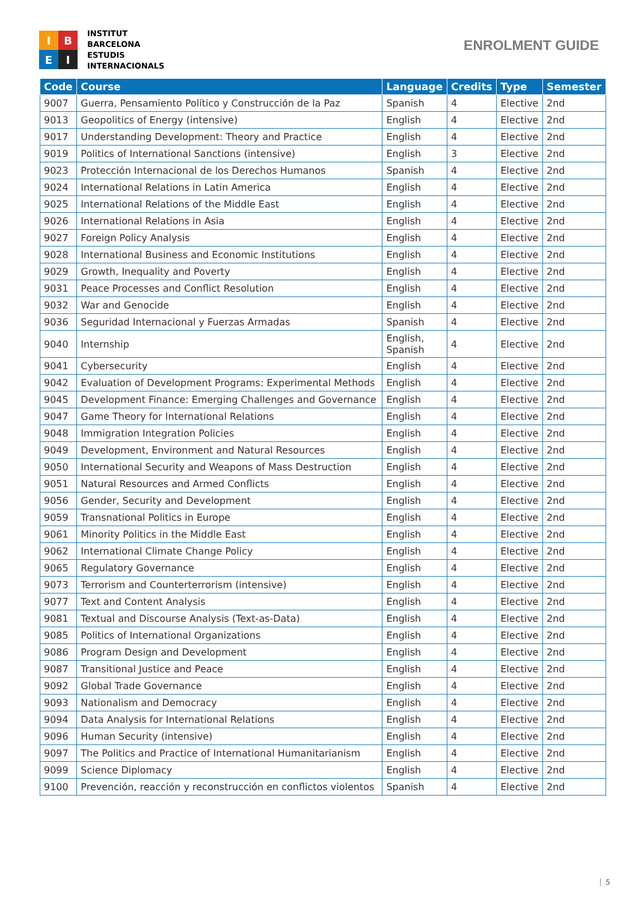I
B
E
I
INSTITUT
BARCELONA
ESTUDIS
INTERNACIONALS
ENROLMENT GUIDE
| Code | Course | Language | Credits | Type | Semester |
| --- | --- | --- | --- | --- | --- |
| 9007 | Guerra, Pensamiento Político y Construcción de la Paz | Spanish | 4 | Elective | 2nd |
| 9013 | Geopolitics of Energy (intensive) | English | 4 | Elective | 2nd |
| 9017 | Understanding Development: Theory and Practice | English | 4 | Elective | 2nd |
| 9019 | Politics of International Sanctions (intensive) | English | 3 | Elective | 2nd |
| 9023 | Protección Internacional de los Derechos Humanos | Spanish | 4 | Elective | 2nd |
| 9024 | International Relations in Latin America | English | 4 | Elective | 2nd |
| 9025 | International Relations of the Middle East | English | 4 | Elective | 2nd |
| 9026 | International Relations in Asia | English | 4 | Elective | 2nd |
| 9027 | Foreign Policy Analysis | English | 4 | Elective | 2nd |
| 9028 | International Business and Economic Institutions | English | 4 | Elective | 2nd |
| 9029 | Growth, Inequality and Poverty | English | 4 | Elective | 2nd |
| 9031 | Peace Processes and Conflict Resolution | English | 4 | Elective | 2nd |
| 9032 | War and Genocide | English | 4 | Elective | 2nd |
| 9036 | Seguridad Internacional y Fuerzas Armadas | Spanish | 4 | Elective | 2nd |
| 9040 | Internship | English, Spanish | 4 | Elective | 2nd |
| 9041 | Cybersecurity | English | 4 | Elective | 2nd |
| 9042 | Evaluation of Development Programs: Experimental Methods | English | 4 | Elective | 2nd |
| 9045 | Development Finance: Emerging Challenges and Governance | English | 4 | Elective | 2nd |
| 9047 | Game Theory for International Relations | English | 4 | Elective | 2nd |
| 9048 | Immigration Integration Policies | English | 4 | Elective | 2nd |
| 9049 | Development, Environment and Natural Resources | English | 4 | Elective | 2nd |
| 9050 | International Security and Weapons of Mass Destruction | English | 4 | Elective | 2nd |
| 9051 | Natural Resources and Armed Conflicts | English | 4 | Elective | 2nd |
| 9056 | Gender, Security and Development | English | 4 | Elective | 2nd |
| 9059 | Transnational Politics in Europe | English | 4 | Elective | 2nd |
| 9061 | Minority Politics in the Middle East | English | 4 | Elective | 2nd |
| 9062 | International Climate Change Policy | English | 4 | Elective | 2nd |
| 9065 | Regulatory Governance | English | 4 | Elective | 2nd |
| 9073 | Terrorism and Counterterrorism (intensive) | English | 4 | Elective | 2nd |
| 9077 | Text and Content Analysis | English | 4 | Elective | 2nd |
| 9081 | Textual and Discourse Analysis (Text-as-Data) | English | 4 | Elective | 2nd |
| 9085 | Politics of International Organizations | English | 4 | Elective | 2nd |
| 9086 | Program Design and Development | English | 4 | Elective | 2nd |
| 9087 | Transitional Justice and Peace | English | 4 | Elective | 2nd |
| 9092 | Global Trade Governance | English | 4 | Elective | 2nd |
| 9093 | Nationalism and Democracy | English | 4 | Elective | 2nd |
| 9094 | Data Analysis for International Relations | English | 4 | Elective | 2nd |
| 9096 | Human Security (intensive) | English | 4 | Elective | 2nd |
| 9097 | The Politics and Practice of International Humanitarianism | English | 4 | Elective | 2nd |
| 9099 | Science Diplomacy | English | 4 | Elective | 2nd |
| 9100 | Prevención, reacción y reconstrucción en conflictos violentos | Spanish | 4 | Elective | 2nd |
5